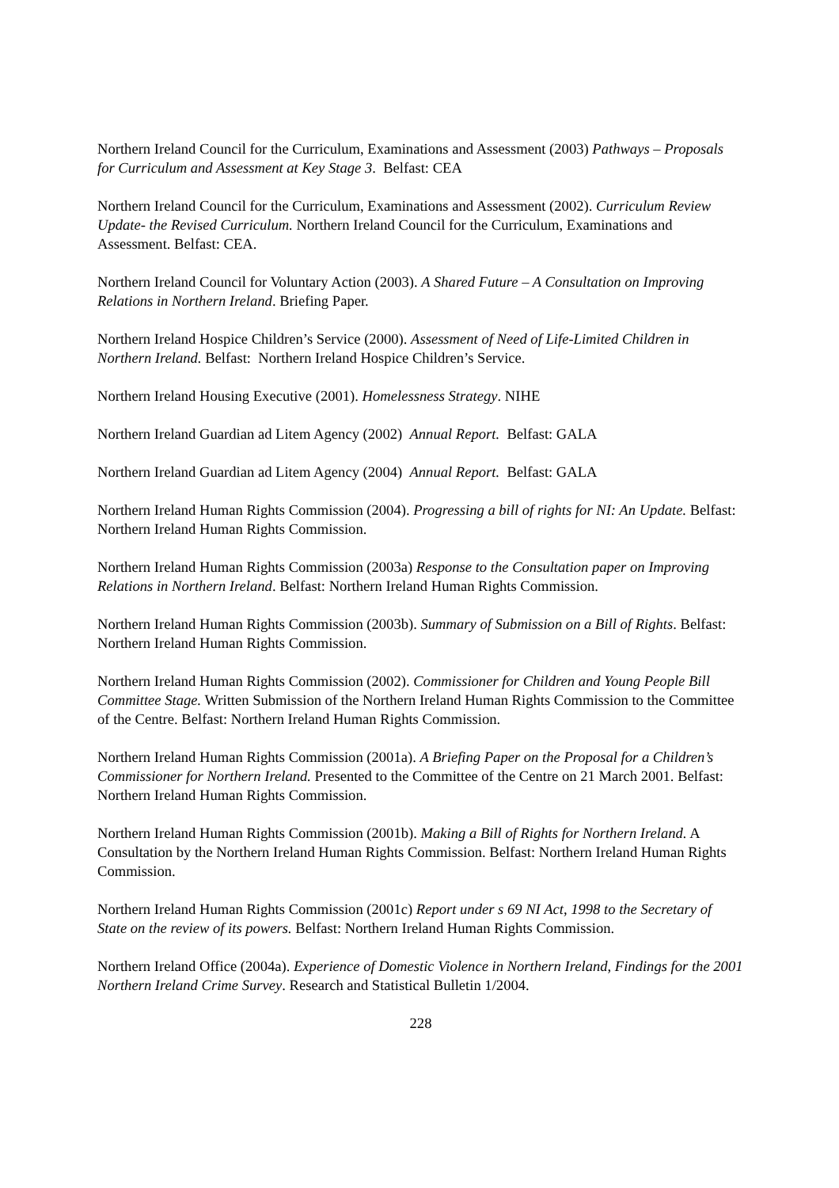Northern Ireland Council for the Curriculum, Examinations and Assessment (2003) Pathways – Proposals for Curriculum and Assessment at Key Stage 3. Belfast: CEA
Northern Ireland Council for the Curriculum, Examinations and Assessment (2002). Curriculum Review Update- the Revised Curriculum. Northern Ireland Council for the Curriculum, Examinations and Assessment. Belfast: CEA.
Northern Ireland Council for Voluntary Action (2003). A Shared Future – A Consultation on Improving Relations in Northern Ireland. Briefing Paper.
Northern Ireland Hospice Children’s Service (2000). Assessment of Need of Life-Limited Children in Northern Ireland. Belfast: Northern Ireland Hospice Children’s Service.
Northern Ireland Housing Executive (2001). Homelessness Strategy. NIHE
Northern Ireland Guardian ad Litem Agency (2002) Annual Report. Belfast: GALA
Northern Ireland Guardian ad Litem Agency (2004) Annual Report. Belfast: GALA
Northern Ireland Human Rights Commission (2004). Progressing a bill of rights for NI: An Update. Belfast: Northern Ireland Human Rights Commission.
Northern Ireland Human Rights Commission (2003a) Response to the Consultation paper on Improving Relations in Northern Ireland. Belfast: Northern Ireland Human Rights Commission.
Northern Ireland Human Rights Commission (2003b). Summary of Submission on a Bill of Rights. Belfast: Northern Ireland Human Rights Commission.
Northern Ireland Human Rights Commission (2002). Commissioner for Children and Young People Bill Committee Stage. Written Submission of the Northern Ireland Human Rights Commission to the Committee of the Centre. Belfast: Northern Ireland Human Rights Commission.
Northern Ireland Human Rights Commission (2001a). A Briefing Paper on the Proposal for a Children’s Commissioner for Northern Ireland. Presented to the Committee of the Centre on 21 March 2001. Belfast: Northern Ireland Human Rights Commission.
Northern Ireland Human Rights Commission (2001b). Making a Bill of Rights for Northern Ireland. A Consultation by the Northern Ireland Human Rights Commission. Belfast: Northern Ireland Human Rights Commission.
Northern Ireland Human Rights Commission (2001c) Report under s 69 NI Act, 1998 to the Secretary of State on the review of its powers. Belfast: Northern Ireland Human Rights Commission.
Northern Ireland Office (2004a). Experience of Domestic Violence in Northern Ireland, Findings for the 2001 Northern Ireland Crime Survey. Research and Statistical Bulletin 1/2004.
228